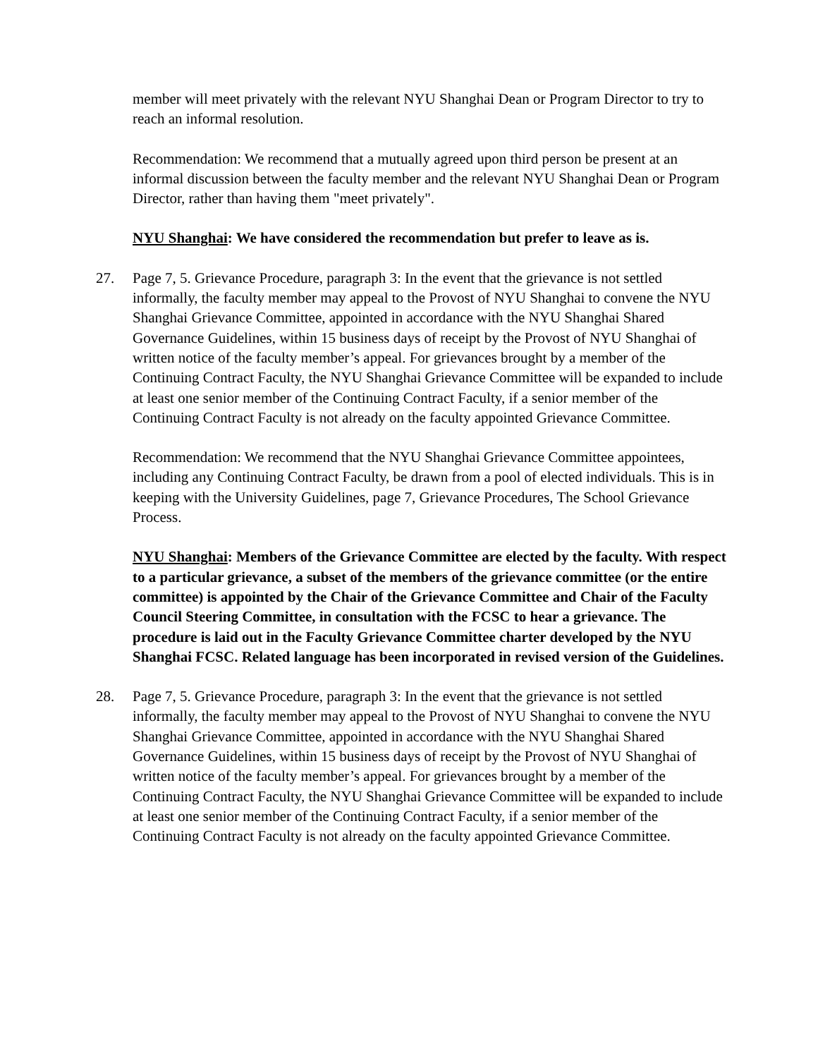member will meet privately with the relevant NYU Shanghai Dean or Program Director to try to reach an informal resolution.
Recommendation: We recommend that a mutually agreed upon third person be present at an informal discussion between the faculty member and the relevant NYU Shanghai Dean or Program Director, rather than having them "meet privately".
NYU Shanghai: We have considered the recommendation but prefer to leave as is.
27. Page 7, 5. Grievance Procedure, paragraph 3: In the event that the grievance is not settled informally, the faculty member may appeal to the Provost of NYU Shanghai to convene the NYU Shanghai Grievance Committee, appointed in accordance with the NYU Shanghai Shared Governance Guidelines, within 15 business days of receipt by the Provost of NYU Shanghai of written notice of the faculty member’s appeal. For grievances brought by a member of the Continuing Contract Faculty, the NYU Shanghai Grievance Committee will be expanded to include at least one senior member of the Continuing Contract Faculty, if a senior member of the Continuing Contract Faculty is not already on the faculty appointed Grievance Committee.
Recommendation: We recommend that the NYU Shanghai Grievance Committee appointees, including any Continuing Contract Faculty, be drawn from a pool of elected individuals. This is in keeping with the University Guidelines, page 7, Grievance Procedures, The School Grievance Process.
NYU Shanghai: Members of the Grievance Committee are elected by the faculty. With respect to a particular grievance, a subset of the members of the grievance committee (or the entire committee) is appointed by the Chair of the Grievance Committee and Chair of the Faculty Council Steering Committee, in consultation with the FCSC to hear a grievance. The procedure is laid out in the Faculty Grievance Committee charter developed by the NYU Shanghai FCSC. Related language has been incorporated in revised version of the Guidelines.
28. Page 7, 5. Grievance Procedure, paragraph 3: In the event that the grievance is not settled informally, the faculty member may appeal to the Provost of NYU Shanghai to convene the NYU Shanghai Grievance Committee, appointed in accordance with the NYU Shanghai Shared Governance Guidelines, within 15 business days of receipt by the Provost of NYU Shanghai of written notice of the faculty member’s appeal. For grievances brought by a member of the Continuing Contract Faculty, the NYU Shanghai Grievance Committee will be expanded to include at least one senior member of the Continuing Contract Faculty, if a senior member of the Continuing Contract Faculty is not already on the faculty appointed Grievance Committee.